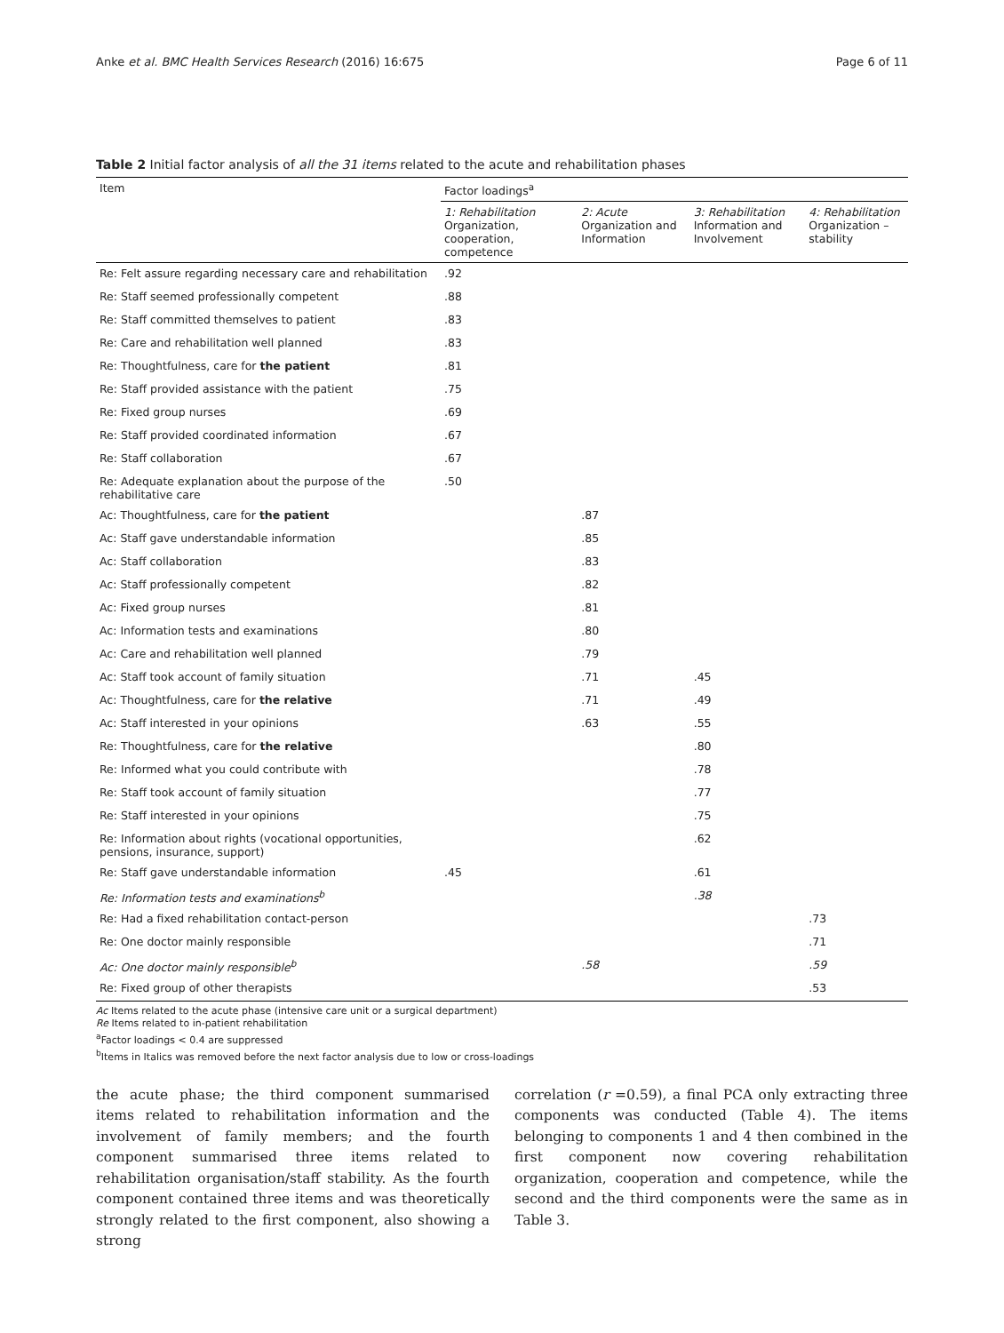Anke et al. BMC Health Services Research (2016) 16:675 Page 6 of 11
Table 2 Initial factor analysis of all the 31 items related to the acute and rehabilitation phases
| Item | Factor loadings<sup>a</sup> | | | |
| --- | --- | --- | --- | --- |
| | 1: Rehabilitation Organization, cooperation, competence | 2: Acute Organization and Information | 3: Rehabilitation Information and Involvement | 4: Rehabilitation Organization – stability |
| Re: Felt assure regarding necessary care and rehabilitation | .92 | | | |
| Re: Staff seemed professionally competent | .88 | | | |
| Re: Staff committed themselves to patient | .83 | | | |
| Re: Care and rehabilitation well planned | .83 | | | |
| Re: Thoughtfulness, care for the patient | .81 | | | |
| Re: Staff provided assistance with the patient | .75 | | | |
| Re: Fixed group nurses | .69 | | | |
| Re: Staff provided coordinated information | .67 | | | |
| Re: Staff collaboration | .67 | | | |
| Re: Adequate explanation about the purpose of the rehabilitative care | .50 | | | |
| Ac: Thoughtfulness, care for the patient | | .87 | | |
| Ac: Staff gave understandable information | | .85 | | |
| Ac: Staff collaboration | | .83 | | |
| Ac: Staff professionally competent | | .82 | | |
| Ac: Fixed group nurses | | .81 | | |
| Ac: Information tests and examinations | | .80 | | |
| Ac: Care and rehabilitation well planned | | .79 | | |
| Ac: Staff took account of family situation | | .71 | .45 | |
| Ac: Thoughtfulness, care for the relative | | .71 | .49 | |
| Ac: Staff interested in your opinions | | .63 | .55 | |
| Re: Thoughtfulness, care for the relative | | | .80 | |
| Re: Informed what you could contribute with | | | .78 | |
| Re: Staff took account of family situation | | | .77 | |
| Re: Staff interested in your opinions | | | .75 | |
| Re: Information about rights (vocational opportunities, pensions, insurance, support) | | | .62 | |
| Re: Staff gave understandable information | .45 | | .61 | |
| Re: Information tests and examinations<sup>b</sup> | | | .38 | |
| Re: Had a fixed rehabilitation contact-person | | | | .73 |
| Re: One doctor mainly responsible | | | | .71 |
| Ac: One doctor mainly responsible<sup>b</sup> | | .58 | | .59 |
| Re: Fixed group of other therapists | | | | .53 |
Ac Items related to the acute phase (intensive care unit or a surgical department)
Re Items related to in-patient rehabilitation
<sup>a</sup> Factor loadings < 0.4 are suppressed
<sup>b</sup> Items in Italics was removed before the next factor analysis due to low or cross-loadings
the acute phase; the third component summarised items related to rehabilitation information and the involvement of family members; and the fourth component summarised three items related to rehabilitation organisation/staff stability. As the fourth component contained three items and was theoretically strongly related to the first component, also showing a strong
correlation (r =0.59), a final PCA only extracting three components was conducted (Table 4). The items belonging to components 1 and 4 then combined in the first component now covering rehabilitation organization, cooperation and competence, while the second and the third components were the same as in Table 3.